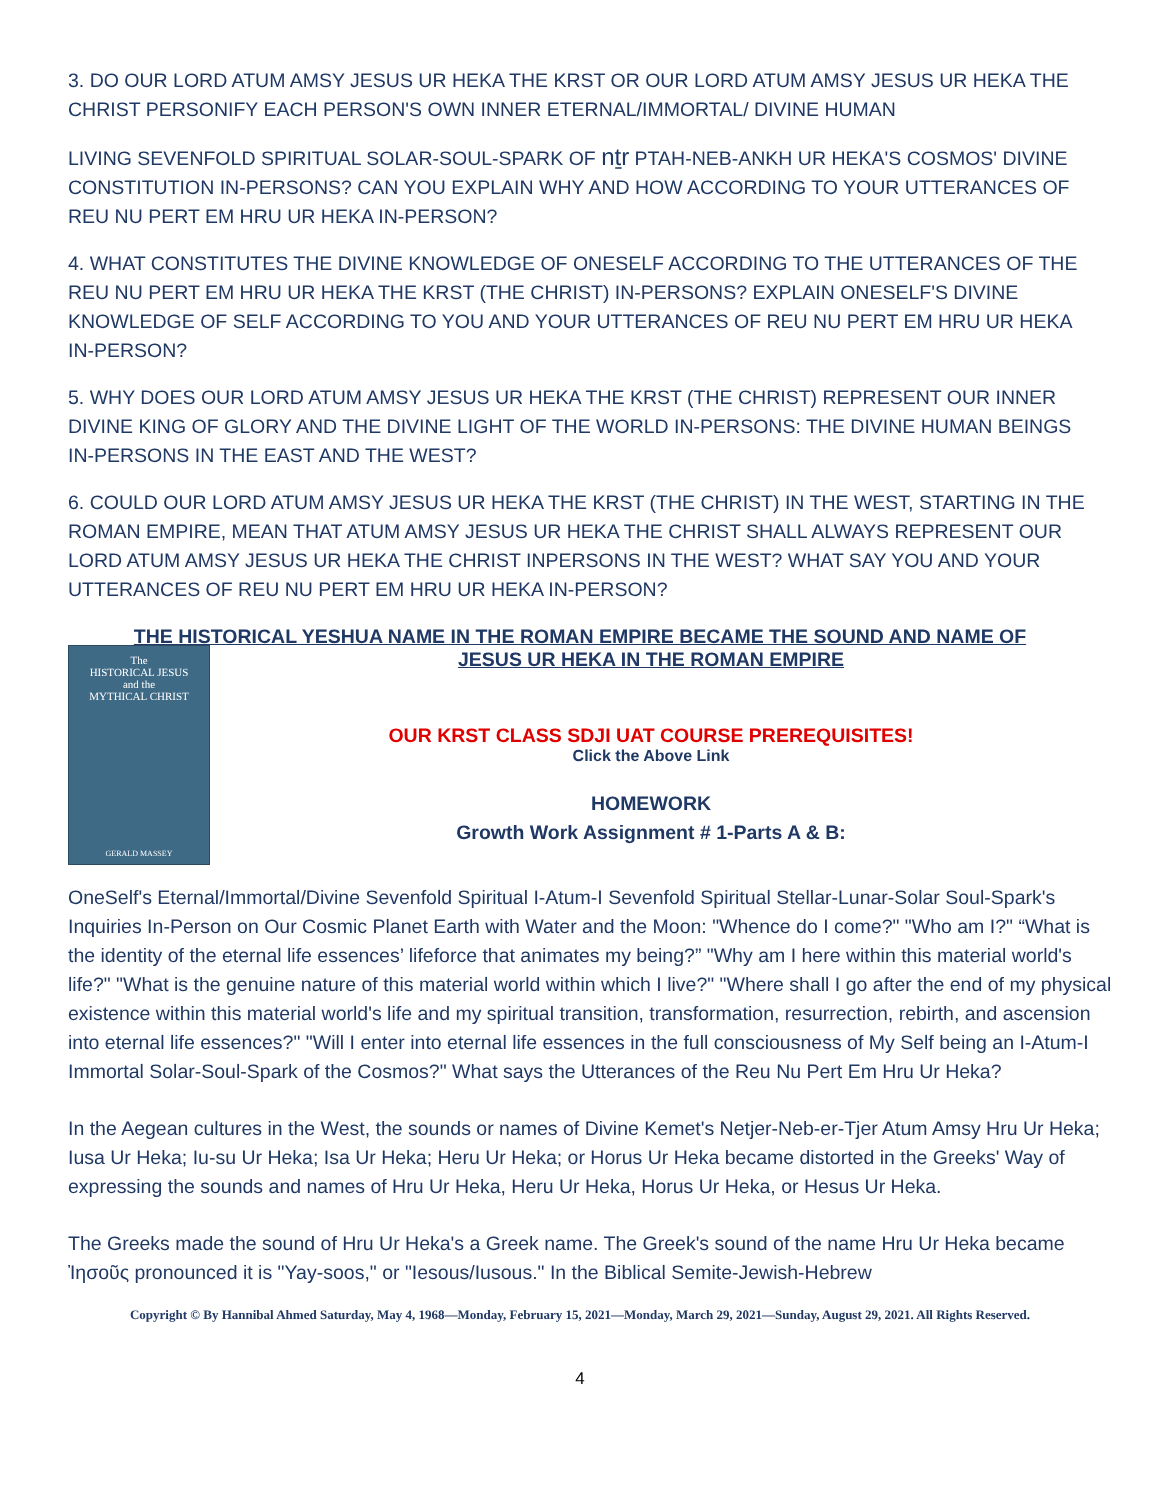3. DO OUR LORD ATUM AMSY JESUS UR HEKA THE KRST OR OUR LORD ATUM AMSY JESUS UR HEKA THE CHRIST PERSONIFY EACH PERSON'S OWN INNER ETERNAL/IMMORTAL/ DIVINE HUMAN
LIVING SEVENFOLD SPIRITUAL SOLAR-SOUL-SPARK OF nṯr PTAH-NEB-ANKH UR HEKA'S COSMOS' DIVINE CONSTITUTION IN-PERSONS? CAN YOU EXPLAIN WHY AND HOW ACCORDING TO YOUR UTTERANCES OF REU NU PERT EM HRU UR HEKA IN-PERSON?
4. WHAT CONSTITUTES THE DIVINE KNOWLEDGE OF ONESELF ACCORDING TO THE UTTERANCES OF THE REU NU PERT EM HRU UR HEKA THE KRST (THE CHRIST) IN-PERSONS? EXPLAIN ONESELF'S DIVINE KNOWLEDGE OF SELF ACCORDING TO YOU AND YOUR UTTERANCES OF REU NU PERT EM HRU UR HEKA IN-PERSON?
5. WHY DOES OUR LORD ATUM AMSY JESUS UR HEKA THE KRST (THE CHRIST) REPRESENT OUR INNER DIVINE KING OF GLORY AND THE DIVINE LIGHT OF THE WORLD IN-PERSONS: THE DIVINE HUMAN BEINGS IN-PERSONS IN THE EAST AND THE WEST?
6. COULD OUR LORD ATUM AMSY JESUS UR HEKA THE KRST (THE CHRIST) IN THE WEST, STARTING IN THE ROMAN EMPIRE, MEAN THAT ATUM AMSY JESUS UR HEKA THE CHRIST SHALL ALWAYS REPRESENT OUR LORD ATUM AMSY JESUS UR HEKA THE CHRIST INPERSONS IN THE WEST? WHAT SAY YOU AND YOUR UTTERANCES OF REU NU PERT EM HRU UR HEKA IN-PERSON?
THE HISTORICAL YESHUA NAME IN THE ROMAN EMPIRE BECAME THE SOUND AND NAME OF
The
HISTORICAL JESUS
and the
MYTHICAL CHRIST
GERALD MASSEY
JESUS UR HEKA IN THE ROMAN EMPIRE
OUR KRST CLASS SDJI UAT COURSE PREREQUISITES!
Click the Above Link
HOMEWORK
Growth Work Assignment # 1-Parts A & B:
OneSelf's Eternal/Immortal/Divine Sevenfold Spiritual I-Atum-I Sevenfold Spiritual Stellar-Lunar-Solar Soul-Spark's Inquiries In-Person on Our Cosmic Planet Earth with Water and the Moon: "Whence do I come?" "Who am I?" “What is the identity of the eternal life essences’ lifeforce that animates my being?” "Why am I here within this material world's life?" "What is the genuine nature of this material world within which I live?" "Where shall I go after the end of my physical existence within this material world's life and my spiritual transition, transformation, resurrection, rebirth, and ascension into eternal life essences?" "Will I enter into eternal life essences in the full consciousness of My Self being an I-Atum-I Immortal Solar-Soul-Spark of the Cosmos?" What says the Utterances of the Reu Nu Pert Em Hru Ur Heka?
In the Aegean cultures in the West, the sounds or names of Divine Kemet's Netjer-Neb-er-Tjer Atum Amsy Hru Ur Heka; Iusa Ur Heka; Iu-su Ur Heka; Isa Ur Heka; Heru Ur Heka; or Horus Ur Heka became distorted in the Greeks' Way of expressing the sounds and names of Hru Ur Heka, Heru Ur Heka, Horus Ur Heka, or Hesus Ur Heka.
The Greeks made the sound of Hru Ur Heka's a Greek name. The Greek's sound of the name Hru Ur Heka became Ἰησοῦς pronounced it is "Yay-soos," or "Iesous/Iusous." In the Biblical Semite-Jewish-Hebrew
Copyright © By Hannibal Ahmed Saturday, May 4, 1968—Monday, February 15, 2021—Monday, March 29, 2021—Sunday, August 29, 2021. All Rights Reserved.
4